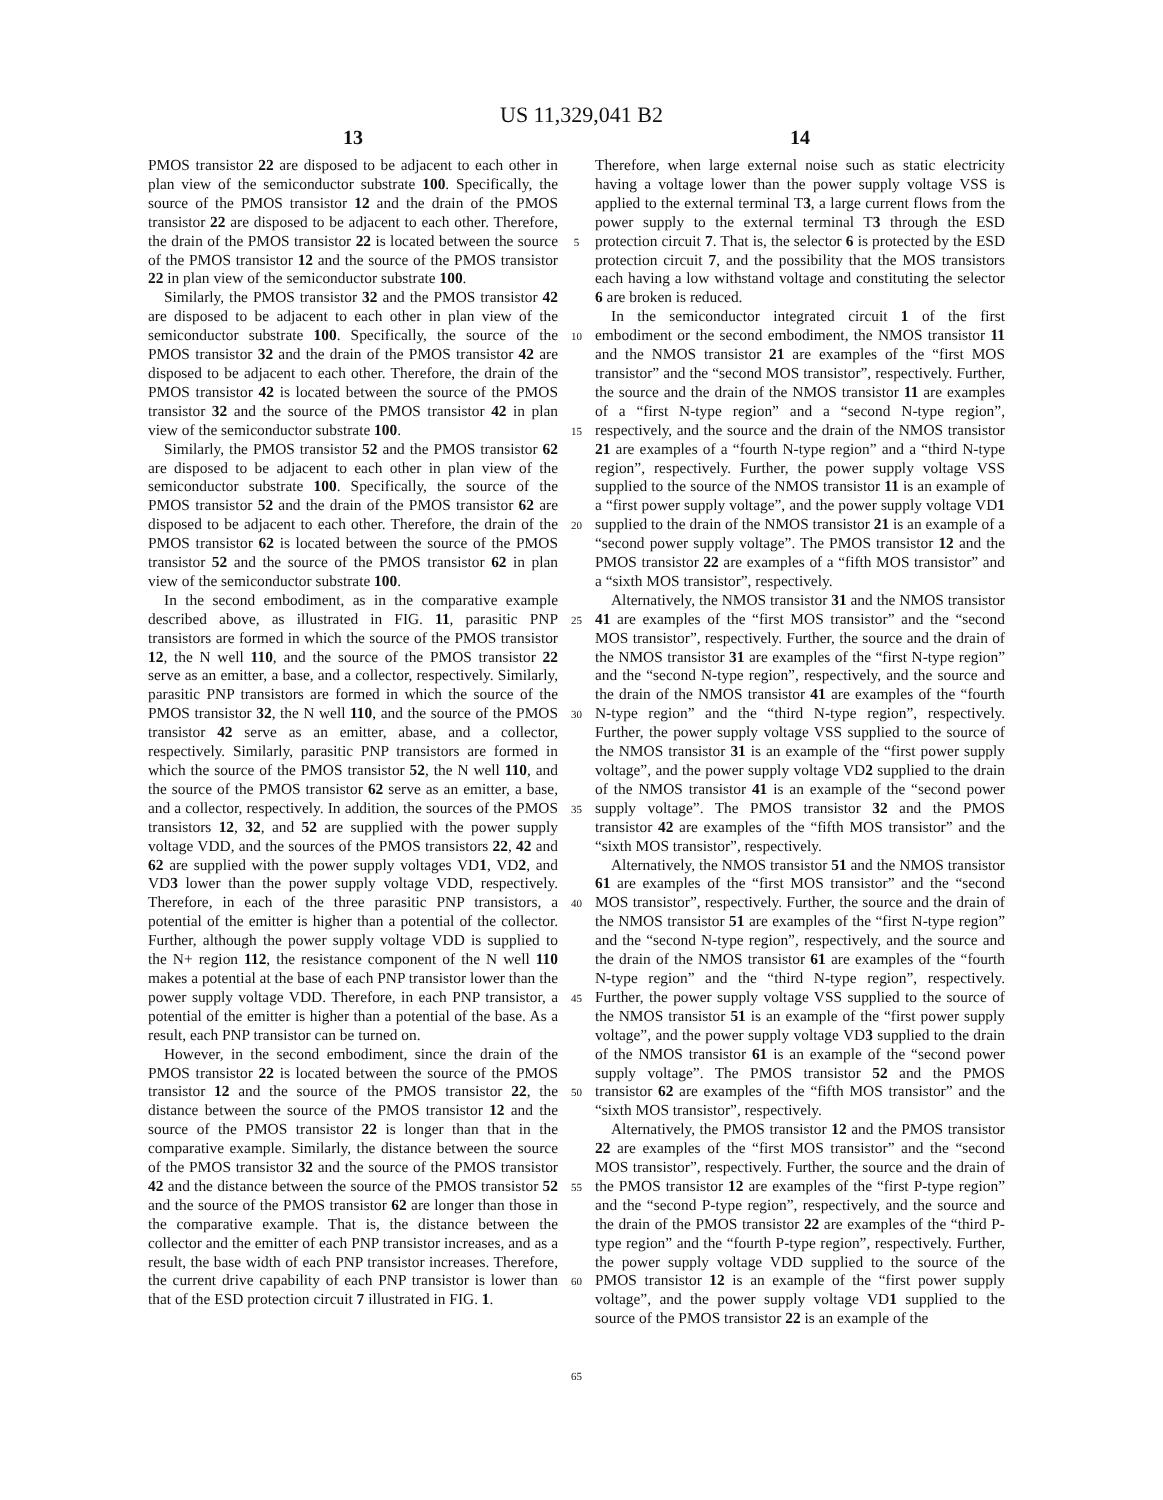US 11,329,041 B2
13
PMOS transistor 22 are disposed to be adjacent to each other in plan view of the semiconductor substrate 100. Specifically, the source of the PMOS transistor 12 and the drain of the PMOS transistor 22 are disposed to be adjacent to each other. Therefore, the drain of the PMOS transistor 22 is located between the source of the PMOS transistor 12 and the source of the PMOS transistor 22 in plan view of the semiconductor substrate 100.
Similarly, the PMOS transistor 32 and the PMOS transistor 42 are disposed to be adjacent to each other in plan view of the semiconductor substrate 100. Specifically, the source of the PMOS transistor 32 and the drain of the PMOS transistor 42 are disposed to be adjacent to each other. Therefore, the drain of the PMOS transistor 42 is located between the source of the PMOS transistor 32 and the source of the PMOS transistor 42 in plan view of the semiconductor substrate 100.
Similarly, the PMOS transistor 52 and the PMOS transistor 62 are disposed to be adjacent to each other in plan view of the semiconductor substrate 100. Specifically, the source of the PMOS transistor 52 and the drain of the PMOS transistor 62 are disposed to be adjacent to each other. Therefore, the drain of the PMOS transistor 62 is located between the source of the PMOS transistor 52 and the source of the PMOS transistor 62 in plan view of the semiconductor substrate 100.
In the second embodiment, as in the comparative example described above, as illustrated in FIG. 11, parasitic PNP transistors are formed in which the source of the PMOS transistor 12, the N well 110, and the source of the PMOS transistor 22 serve as an emitter, a base, and a collector, respectively. Similarly, parasitic PNP transistors are formed in which the source of the PMOS transistor 32, the N well 110, and the source of the PMOS transistor 42 serve as an emitter, abase, and a collector, respectively. Similarly, parasitic PNP transistors are formed in which the source of the PMOS transistor 52, the N well 110, and the source of the PMOS transistor 62 serve as an emitter, a base, and a collector, respectively. In addition, the sources of the PMOS transistors 12, 32, and 52 are supplied with the power supply voltage VDD, and the sources of the PMOS transistors 22, 42 and 62 are supplied with the power supply voltages VD1, VD2, and VD3 lower than the power supply voltage VDD, respectively. Therefore, in each of the three parasitic PNP transistors, a potential of the emitter is higher than a potential of the collector. Further, although the power supply voltage VDD is supplied to the N+ region 112, the resistance component of the N well 110 makes a potential at the base of each PNP transistor lower than the power supply voltage VDD. Therefore, in each PNP transistor, a potential of the emitter is higher than a potential of the base. As a result, each PNP transistor can be turned on.
However, in the second embodiment, since the drain of the PMOS transistor 22 is located between the source of the PMOS transistor 12 and the source of the PMOS transistor 22, the distance between the source of the PMOS transistor 12 and the source of the PMOS transistor 22 is longer than that in the comparative example. Similarly, the distance between the source of the PMOS transistor 32 and the source of the PMOS transistor 42 and the distance between the source of the PMOS transistor 52 and the source of the PMOS transistor 62 are longer than those in the comparative example. That is, the distance between the collector and the emitter of each PNP transistor increases, and as a result, the base width of each PNP transistor increases. Therefore, the current drive capability of each PNP transistor is lower than that of the ESD protection circuit 7 illustrated in FIG. 1.
5
10
15
20
25
30
35
40
45
50
55
60
65
14
Therefore, when large external noise such as static electricity having a voltage lower than the power supply voltage VSS is applied to the external terminal T3, a large current flows from the power supply to the external terminal T3 through the ESD protection circuit 7. That is, the selector 6 is protected by the ESD protection circuit 7, and the possibility that the MOS transistors each having a low withstand voltage and constituting the selector 6 are broken is reduced.
In the semiconductor integrated circuit 1 of the first embodiment or the second embodiment, the NMOS transistor 11 and the NMOS transistor 21 are examples of the “first MOS transistor” and the “second MOS transistor”, respectively. Further, the source and the drain of the NMOS transistor 11 are examples of a “first N-type region” and a “second N-type region”, respectively, and the source and the drain of the NMOS transistor 21 are examples of a “fourth N-type region” and a “third N-type region”, respectively. Further, the power supply voltage VSS supplied to the source of the NMOS transistor 11 is an example of a “first power supply voltage”, and the power supply voltage VD1 supplied to the drain of the NMOS transistor 21 is an example of a “second power supply voltage”. The PMOS transistor 12 and the PMOS transistor 22 are examples of a “fifth MOS transistor” and a “sixth MOS transistor”, respectively.
Alternatively, the NMOS transistor 31 and the NMOS transistor 41 are examples of the “first MOS transistor” and the “second MOS transistor”, respectively. Further, the source and the drain of the NMOS transistor 31 are examples of the “first N-type region” and the “second N-type region”, respectively, and the source and the drain of the NMOS transistor 41 are examples of the “fourth N-type region” and the “third N-type region”, respectively. Further, the power supply voltage VSS supplied to the source of the NMOS transistor 31 is an example of the “first power supply voltage”, and the power supply voltage VD2 supplied to the drain of the NMOS transistor 41 is an example of the “second power supply voltage”. The PMOS transistor 32 and the PMOS transistor 42 are examples of the “fifth MOS transistor” and the “sixth MOS transistor”, respectively.
Alternatively, the NMOS transistor 51 and the NMOS transistor 61 are examples of the “first MOS transistor” and the “second MOS transistor”, respectively. Further, the source and the drain of the NMOS transistor 51 are examples of the “first N-type region” and the “second N-type region”, respectively, and the source and the drain of the NMOS transistor 61 are examples of the “fourth N-type region” and the “third N-type region”, respectively. Further, the power supply voltage VSS supplied to the source of the NMOS transistor 51 is an example of the “first power supply voltage”, and the power supply voltage VD3 supplied to the drain of the NMOS transistor 61 is an example of the “second power supply voltage”. The PMOS transistor 52 and the PMOS transistor 62 are examples of the “fifth MOS transistor” and the “sixth MOS transistor”, respectively.
Alternatively, the PMOS transistor 12 and the PMOS transistor 22 are examples of the “first MOS transistor” and the “second MOS transistor”, respectively. Further, the source and the drain of the PMOS transistor 12 are examples of the “first P-type region” and the “second P-type region”, respectively, and the source and the drain of the PMOS transistor 22 are examples of the “third P-type region” and the “fourth P-type region”, respectively. Further, the power supply voltage VDD supplied to the source of the PMOS transistor 12 is an example of the “first power supply voltage”, and the power supply voltage VD1 supplied to the source of the PMOS transistor 22 is an example of the